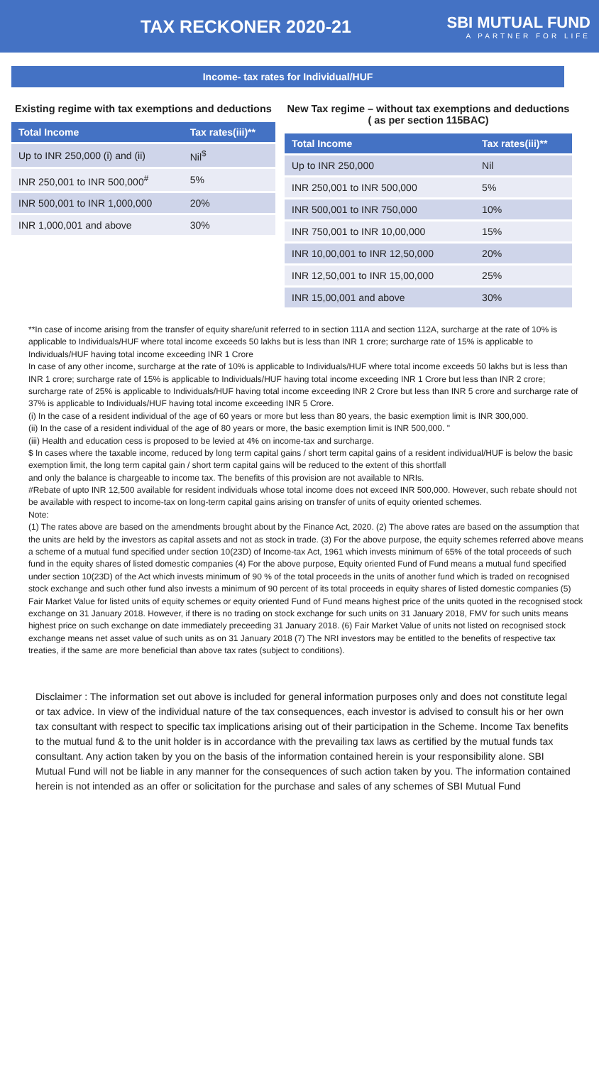TAX RECKONER 2020-21
SBI MUTUAL FUND
A PARTNER FOR LIFE
Income- tax rates for Individual/HUF
Existing regime with tax exemptions and deductions
| Total Income | Tax rates(iii)** |
| --- | --- |
| Up to INR 250,000 (i) and (ii) | Nil<sup>$</sup> |
| INR 250,001 to INR 500,000<sup>#</sup> | 5% |
| INR 500,001 to INR 1,000,000 | 20% |
| INR 1,000,001 and above | 30% |
New Tax regime – without tax exemptions and deductions ( as per section 115BAC)
| Total Income | Tax rates(iii)** |
| --- | --- |
| Up to INR 250,000 | Nil |
| INR 250,001 to INR 500,000 | 5% |
| INR 500,001 to INR 750,000 | 10% |
| INR 750,001 to INR 10,00,000 | 15% |
| INR 10,00,001 to INR 12,50,000 | 20% |
| INR 12,50,001 to INR 15,00,000 | 25% |
| INR 15,00,001 and above | 30% |
**In case of income arising from the transfer of equity share/unit referred to in section 111A and section 112A, surcharge at the rate of 10% is applicable to Individuals/HUF where total income exceeds 50 lakhs but is less than INR 1 crore; surcharge rate of 15% is applicable to Individuals/HUF having total income exceeding INR 1 Crore
In case of any other income, surcharge at the rate of 10% is applicable to Individuals/HUF where total income exceeds 50 lakhs but is less than INR 1 crore; surcharge rate of 15% is applicable to Individuals/HUF having total income exceeding INR 1 Crore but less than INR 2 crore; surcharge rate of 25% is applicable to Individuals/HUF having total income exceeding INR 2 Crore but less than INR 5 crore and surcharge rate of 37% is applicable to Individuals/HUF having total income exceeding INR 5 Crore.
(i) In the case of a resident individual of the age of 60 years or more but less than 80 years, the basic exemption limit is INR 300,000.
(ii) In the case of a resident individual of the age of 80 years or more, the basic exemption limit is INR 500,000. "
(iii) Health and education cess is proposed to be levied at 4% on income-tax and surcharge.
$ In cases where the taxable income, reduced by long term capital gains / short term capital gains of a resident individual/HUF is below the basic exemption limit, the long term capital gain / short term capital gains will be reduced to the extent of this shortfall
and only the balance is chargeable to income tax. The benefits of this provision are not available to NRIs.
#Rebate of upto INR 12,500 available for resident individuals whose total income does not exceed INR 500,000. However, such rebate should not be available with respect to income-tax on long-term capital gains arising on transfer of units of equity oriented schemes.
Note:
(1) The rates above are based on the amendments brought about by the Finance Act, 2020. (2) The above rates are based on the assumption that the units are held by the investors as capital assets and not as stock in trade. (3) For the above purpose, the equity schemes referred above means a scheme of a mutual fund specified under section 10(23D) of Income-tax Act, 1961 which invests minimum of 65% of the total proceeds of such fund in the equity shares of listed domestic companies (4) For the above purpose, Equity oriented Fund of Fund means a mutual fund specified under section 10(23D) of the Act which invests minimum of 90 % of the total proceeds in the units of another fund which is traded on recognised stock exchange and such other fund also invests a minimum of 90 percent of its total proceeds in equity shares of listed domestic companies (5) Fair Market Value for listed units of equity schemes or equity oriented Fund of Fund means highest price of the units quoted in the recognised stock exchange on 31 January 2018. However, if there is no trading on stock exchange for such units on 31 January 2018, FMV for such units means highest price on such exchange on date immediately preceeding 31 January 2018. (6) Fair Market Value of units not listed on recognised stock exchange means net asset value of such units as on 31 January 2018 (7) The NRI investors may be entitled to the benefits of respective tax treaties, if the same are more beneficial than above tax rates (subject to conditions).
Disclaimer : The information set out above is included for general information purposes only and does not constitute legal or tax advice. In view of the individual nature of the tax consequences, each investor is advised to consult his or her own tax consultant with respect to specific tax implications arising out of their participation in the Scheme. Income Tax benefits to the mutual fund & to the unit holder is in accordance with the prevailing tax laws as certified by the mutual funds tax consultant. Any action taken by you on the basis of the information contained herein is your responsibility alone. SBI Mutual Fund will not be liable in any manner for the consequences of such action taken by you. The information contained herein is not intended as an offer or solicitation for the purchase and sales of any schemes of SBI Mutual Fund